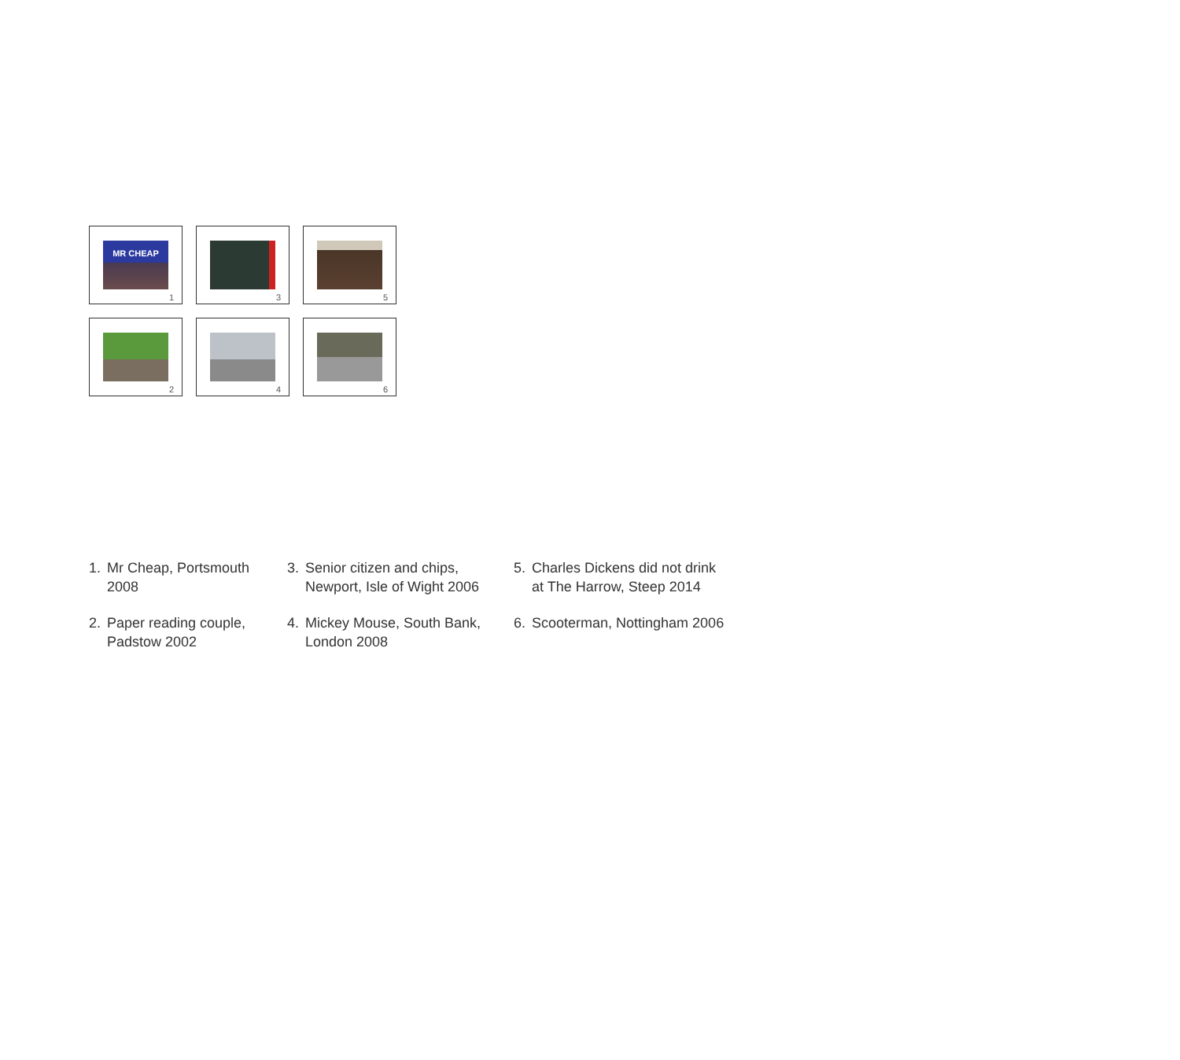MR CHEAP
1
3
5
2
4
6
1. Mr Cheap, Portsmouth 2008
2. Paper reading couple, Padstow 2002
3. Senior citizen and chips, Newport, Isle of Wight 2006
4. Mickey Mouse, South Bank, London 2008
5. Charles Dickens did not drink at The Harrow, Steep 2014
6. Scooterman, Nottingham 2006